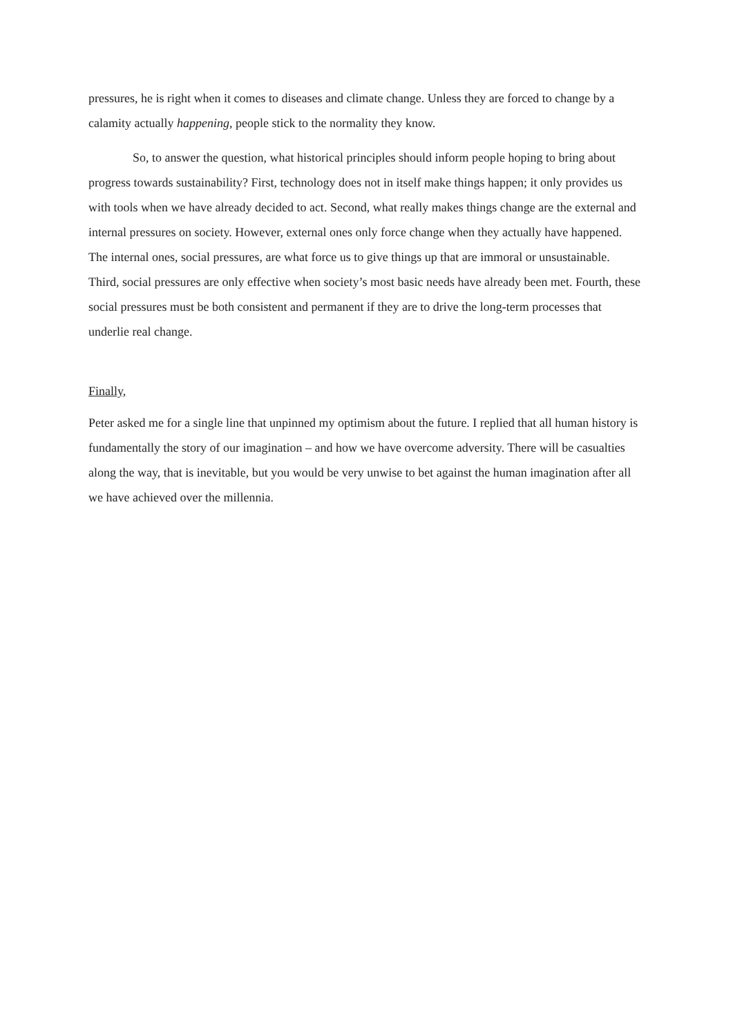pressures, he is right when it comes to diseases and climate change. Unless they are forced to change by a calamity actually happening, people stick to the normality they know.
So, to answer the question, what historical principles should inform people hoping to bring about progress towards sustainability? First, technology does not in itself make things happen; it only provides us with tools when we have already decided to act. Second, what really makes things change are the external and internal pressures on society. However, external ones only force change when they actually have happened. The internal ones, social pressures, are what force us to give things up that are immoral or unsustainable. Third, social pressures are only effective when society’s most basic needs have already been met. Fourth, these social pressures must be both consistent and permanent if they are to drive the long-term processes that underlie real change.
Finally,
Peter asked me for a single line that unpinned my optimism about the future. I replied that all human history is fundamentally the story of our imagination – and how we have overcome adversity. There will be casualties along the way, that is inevitable, but you would be very unwise to bet against the human imagination after all we have achieved over the millennia.